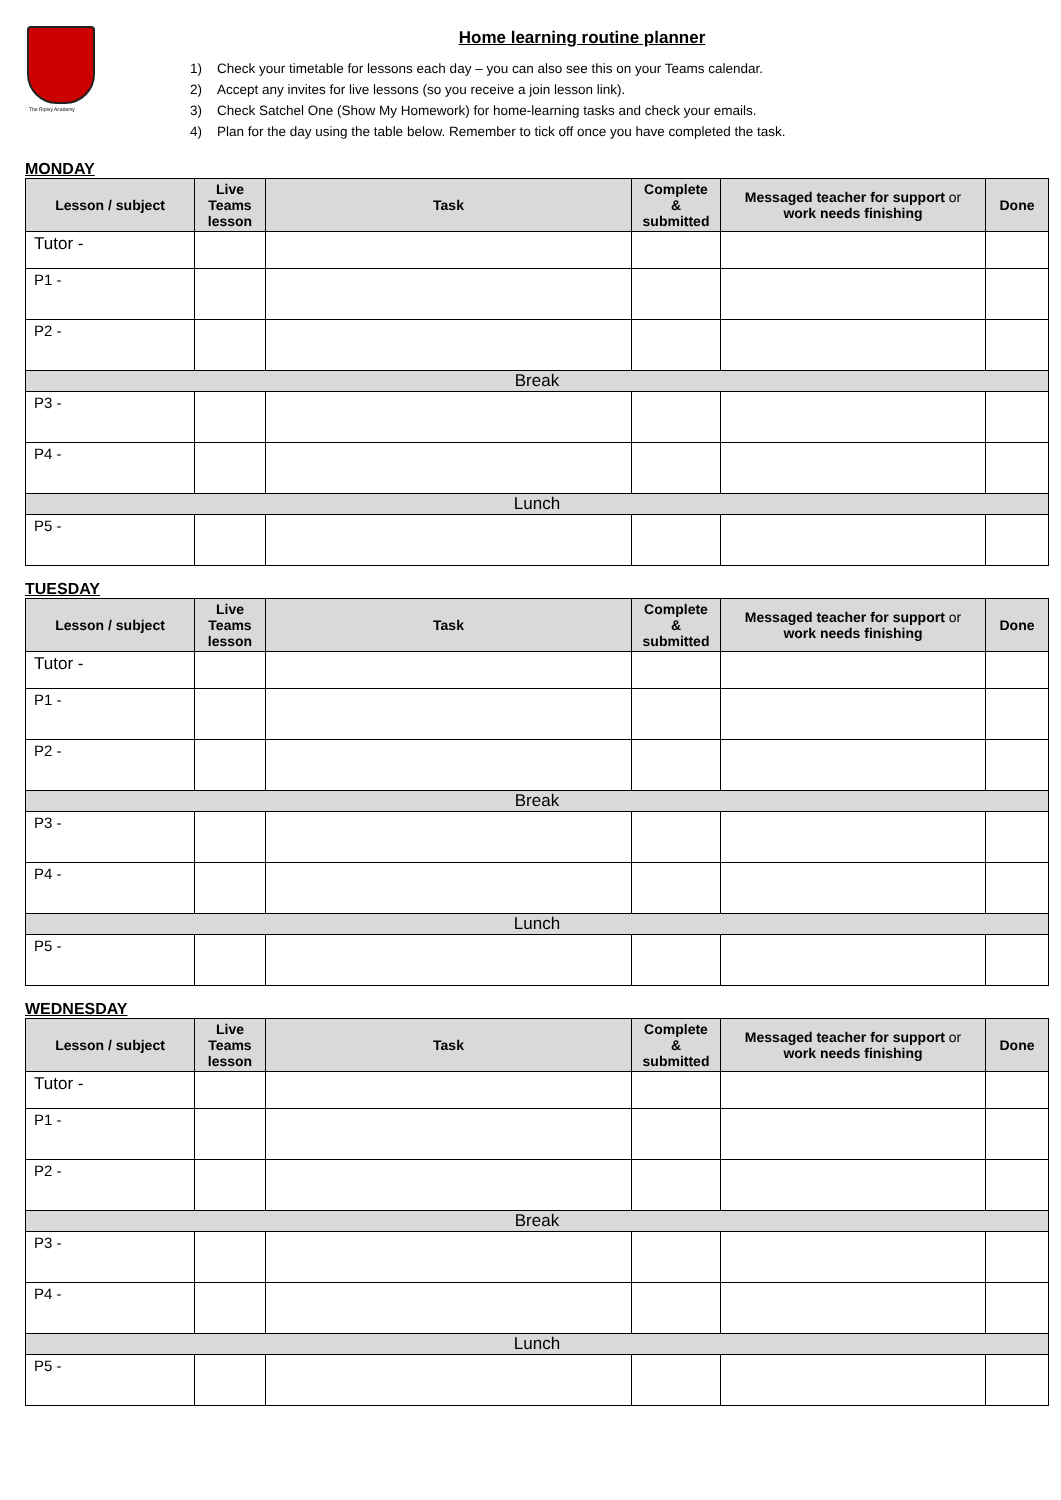The Ripley Academy
Home learning routine planner
1) Check your timetable for lessons each day – you can also see this on your Teams calendar.
2) Accept any invites for live lessons (so you receive a join lesson link).
3) Check Satchel One (Show My Homework) for home-learning tasks and check your emails.
4) Plan for the day using the table below. Remember to tick off once you have completed the task.
MONDAY
| Lesson / subject | Live Teams lesson | Task | Complete & submitted | Messaged teacher for support or work needs finishing | Done |
| --- | --- | --- | --- | --- | --- |
| Tutor - | | | | | |
| P1 - | | | | | |
| P2 - | | | | | |
| Break | | | | | |
| P3 - | | | | | |
| P4 - | | | | | |
| Lunch | | | | | |
| P5 - | | | | | |
TUESDAY
| Lesson / subject | Live Teams lesson | Task | Complete & submitted | Messaged teacher for support or work needs finishing | Done |
| --- | --- | --- | --- | --- | --- |
| Tutor - | | | | | |
| P1 - | | | | | |
| P2 - | | | | | |
| Break | | | | | |
| P3 - | | | | | |
| P4 - | | | | | |
| Lunch | | | | | |
| P5 - | | | | | |
WEDNESDAY
| Lesson / subject | Live Teams lesson | Task | Complete & submitted | Messaged teacher for support or work needs finishing | Done |
| --- | --- | --- | --- | --- | --- |
| Tutor - | | | | | |
| P1 - | | | | | |
| P2 - | | | | | |
| Break | | | | | |
| P3 - | | | | | |
| P4 - | | | | | |
| Lunch | | | | | |
| P5 - | | | | | |